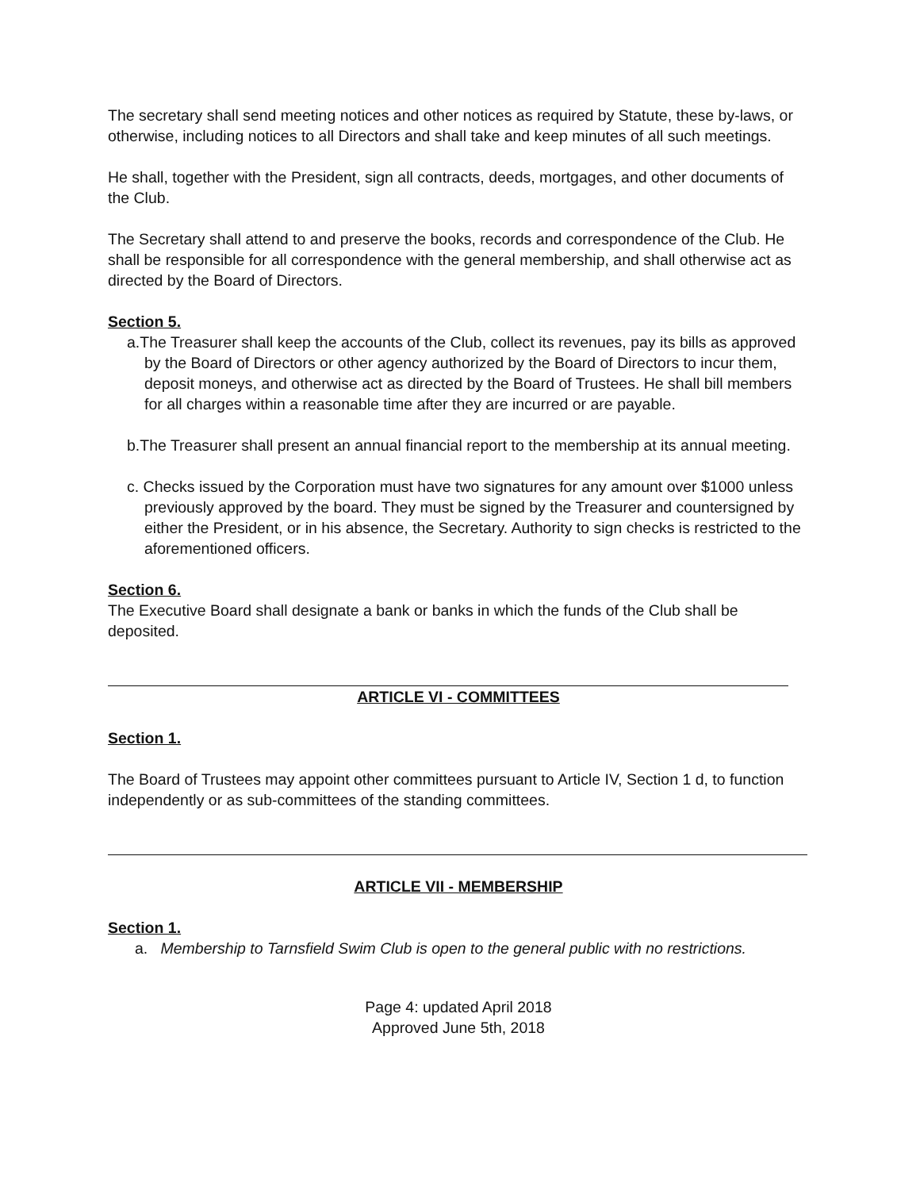The secretary shall send meeting notices and other notices as required by Statute, these by-laws, or otherwise, including notices to all Directors and shall take and keep minutes of all such meetings.
He shall, together with the President, sign all contracts, deeds, mortgages, and other documents of the Club.
The Secretary shall attend to and preserve the books, records and correspondence of the Club. He shall be responsible for all correspondence with the general membership, and shall otherwise act as directed by the Board of Directors.
Section 5.
a.The Treasurer shall keep the accounts of the Club, collect its revenues, pay its bills as approved by the Board of Directors or other agency authorized by the Board of Directors to incur them, deposit moneys, and otherwise act as directed by the Board of Trustees. He shall bill members for all charges within a reasonable time after they are incurred or are payable.
b.The Treasurer shall present an annual financial report to the membership at its annual meeting.
c. Checks issued by the Corporation must have two signatures for any amount over $1000 unless previously approved by the board. They must be signed by the Treasurer and countersigned by either the President, or in his absence, the Secretary. Authority to sign checks is restricted to the aforementioned officers.
Section 6.
The Executive Board shall designate a bank or banks in which the funds of the Club shall be deposited.
ARTICLE VI - COMMITTEES
Section 1.
The Board of Trustees may appoint other committees pursuant to Article IV, Section 1 d, to function independently or as sub-committees of the standing committees.
ARTICLE VII - MEMBERSHIP
Section 1.
a. Membership to Tarnsfield Swim Club is open to the general public with no restrictions.
Page 4: updated April 2018
Approved June 5th, 2018